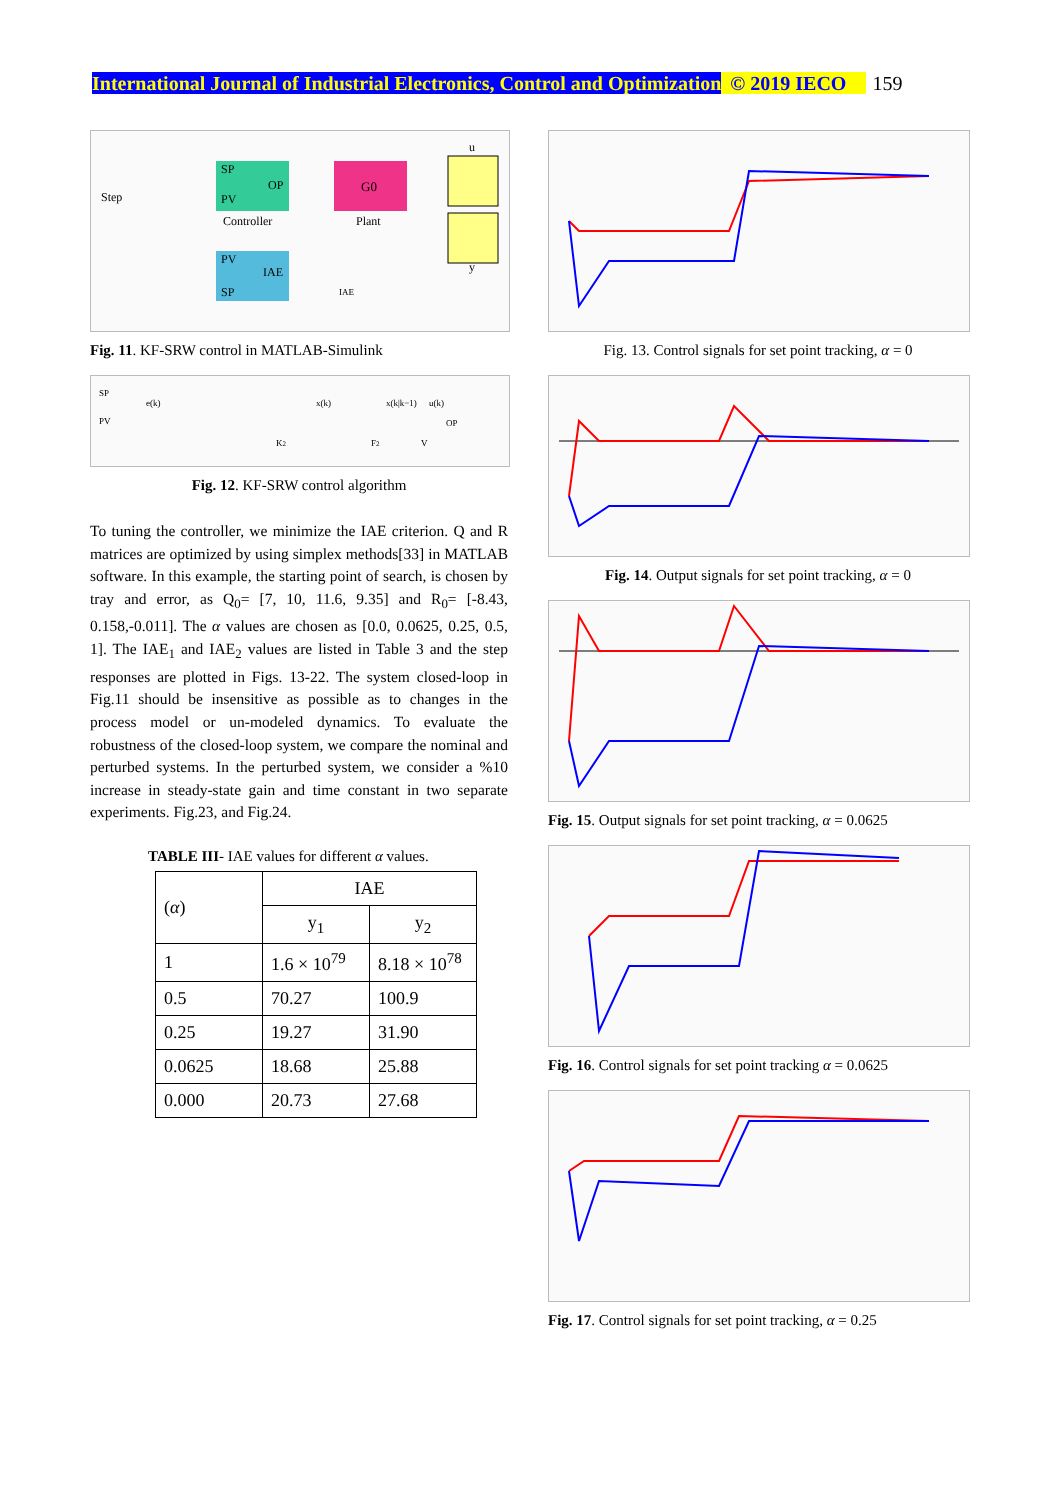International Journal of Industrial Electronics, Control and Optimization © 2019 IECO 159
SP
OP
PV
G0
PV
IAE
SP
Step
Controller
Plant
u
y
IAE
Fig. 11. KF-SRW control in MATLAB-Simulink
SP
PV
e(k)
K2
F2
x(k)
x(k|k−1)
u(k)
OP
V
Fig. 12. KF-SRW control algorithm
To tuning the controller, we minimize the IAE criterion. Q and R matrices are optimized by using simplex methods[33] in MATLAB software. In this example, the starting point of search, is chosen by tray and error, as Q<sub>0</sub>= [7, 10, 11.6, 9.35] and R<sub>0</sub>= [-8.43, 0.158,-0.011]. The α values are chosen as [0.0, 0.0625, 0.25, 0.5, 1]. The IAE<sub>1</sub> and IAE<sub>2</sub> values are listed in Table 3 and the step responses are plotted in Figs. 13-22. The system closed-loop in Fig.11 should be insensitive as possible as to changes in the process model or un-modeled dynamics. To evaluate the robustness of the closed-loop system, we compare the nominal and perturbed systems. In the perturbed system, we consider a %10 increase in steady-state gain and time constant in two separate experiments. Fig.23, and Fig.24.
TABLE III- IAE values for different α values.
| ( α ) | IAE | |
| --- | --- | --- |
| | y<sub>1</sub> | y<sub>2</sub> |
| 1 | 1.6 × 10<sup>79</sup> | 8.18 × 10<sup>78</sup> |
| 0.5 | 70.27 | 100.9 |
| 0.25 | 19.27 | 31.90 |
| 0.0625 | 18.68 | 25.88 |
| 0.000 | 20.73 | 27.68 |
Fig. 13. Control signals for set point tracking, α = 0
Fig. 14. Output signals for set point tracking, α = 0
Fig. 15. Output signals for set point tracking, α = 0.0625
Fig. 16. Control signals for set point tracking α = 0.0625
Fig. 17. Control signals for set point tracking, α = 0.25